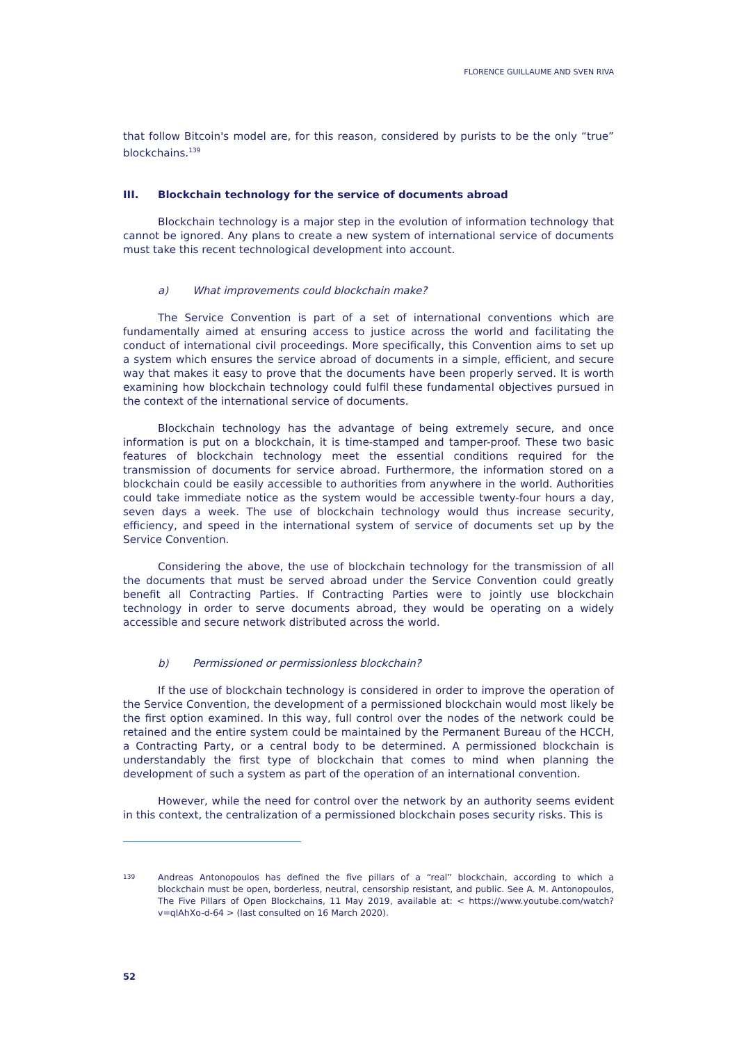FLORENCE GUILLAUME AND SVEN RIVA
that follow Bitcoin's model are, for this reason, considered by purists to be the only “true” blockchains.<sup>139</sup>
III. Blockchain technology for the service of documents abroad
Blockchain technology is a major step in the evolution of information technology that cannot be ignored. Any plans to create a new system of international service of documents must take this recent technological development into account.
a) What improvements could blockchain make?
The Service Convention is part of a set of international conventions which are fundamentally aimed at ensuring access to justice across the world and facilitating the conduct of international civil proceedings. More specifically, this Convention aims to set up a system which ensures the service abroad of documents in a simple, efficient, and secure way that makes it easy to prove that the documents have been properly served. It is worth examining how blockchain technology could fulfil these fundamental objectives pursued in the context of the international service of documents.
Blockchain technology has the advantage of being extremely secure, and once information is put on a blockchain, it is time-stamped and tamper-proof. These two basic features of blockchain technology meet the essential conditions required for the transmission of documents for service abroad. Furthermore, the information stored on a blockchain could be easily accessible to authorities from anywhere in the world. Authorities could take immediate notice as the system would be accessible twenty-four hours a day, seven days a week. The use of blockchain technology would thus increase security, efficiency, and speed in the international system of service of documents set up by the Service Convention.
Considering the above, the use of blockchain technology for the transmission of all the documents that must be served abroad under the Service Convention could greatly benefit all Contracting Parties. If Contracting Parties were to jointly use blockchain technology in order to serve documents abroad, they would be operating on a widely accessible and secure network distributed across the world.
b) Permissioned or permissionless blockchain?
If the use of blockchain technology is considered in order to improve the operation of the Service Convention, the development of a permissioned blockchain would most likely be the first option examined. In this way, full control over the nodes of the network could be retained and the entire system could be maintained by the Permanent Bureau of the HCCH, a Contracting Party, or a central body to be determined. A permissioned blockchain is understandably the first type of blockchain that comes to mind when planning the development of such a system as part of the operation of an international convention.
However, while the need for control over the network by an authority seems evident in this context, the centralization of a permissioned blockchain poses security risks. This is
139
Andreas Antonopoulos has defined the five pillars of a “real” blockchain, according to which a blockchain must be open, borderless, neutral, censorship resistant, and public. See A. M. Antonopoulos, The Five Pillars of Open Blockchains, 11 May 2019, available at: < https://www.youtube.com/watch?v=qlAhXo-d-64 > (last consulted on 16 March 2020).
52